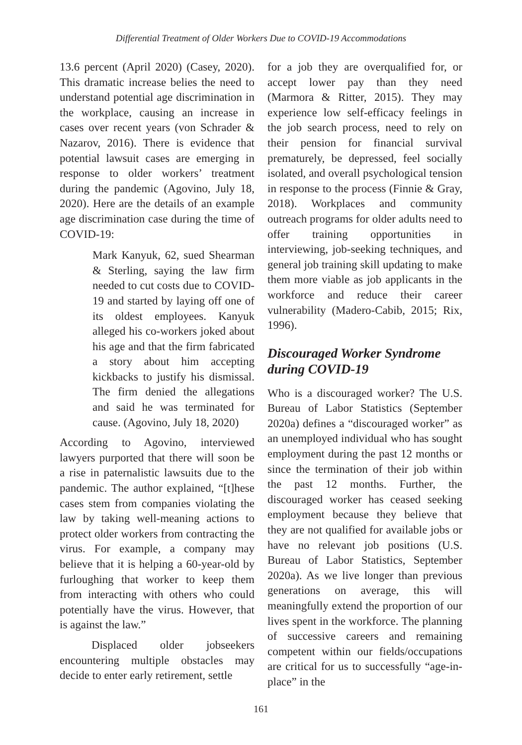Differential Treatment of Older Workers Due to COVID-19 Accommodations
13.6 percent (April 2020) (Casey, 2020). This dramatic increase belies the need to understand potential age discrimination in the workplace, causing an increase in cases over recent years (von Schrader & Nazarov, 2016). There is evidence that potential lawsuit cases are emerging in response to older workers’ treatment during the pandemic (Agovino, July 18, 2020). Here are the details of an example age discrimination case during the time of COVID-19:
Mark Kanyuk, 62, sued Shearman & Sterling, saying the law firm needed to cut costs due to COVID-19 and started by laying off one of its oldest employees. Kanyuk alleged his co-workers joked about his age and that the firm fabricated a story about him accepting kickbacks to justify his dismissal. The firm denied the allegations and said he was terminated for cause. (Agovino, July 18, 2020)
According to Agovino, interviewed lawyers purported that there will soon be a rise in paternalistic lawsuits due to the pandemic. The author explained, “[t]hese cases stem from companies violating the law by taking well-meaning actions to protect older workers from contracting the virus. For example, a company may believe that it is helping a 60-year-old by furloughing that worker to keep them from interacting with others who could potentially have the virus. However, that is against the law.”
Displaced older jobseekers encountering multiple obstacles may decide to enter early retirement, settle
for a job they are overqualified for, or accept lower pay than they need (Marmora & Ritter, 2015). They may experience low self-efficacy feelings in the job search process, need to rely on their pension for financial survival prematurely, be depressed, feel socially isolated, and overall psychological tension in response to the process (Finnie & Gray, 2018). Workplaces and community outreach programs for older adults need to offer training opportunities in interviewing, job-seeking techniques, and general job training skill updating to make them more viable as job applicants in the workforce and reduce their career vulnerability (Madero-Cabib, 2015; Rix, 1996).
Discouraged Worker Syndrome during COVID-19
Who is a discouraged worker? The U.S. Bureau of Labor Statistics (September 2020a) defines a “discouraged worker” as an unemployed individual who has sought employment during the past 12 months or since the termination of their job within the past 12 months. Further, the discouraged worker has ceased seeking employment because they believe that they are not qualified for available jobs or have no relevant job positions (U.S. Bureau of Labor Statistics, September 2020a). As we live longer than previous generations on average, this will meaningfully extend the proportion of our lives spent in the workforce. The planning of successive careers and remaining competent within our fields/occupations are critical for us to successfully “age-in-place” in the
161